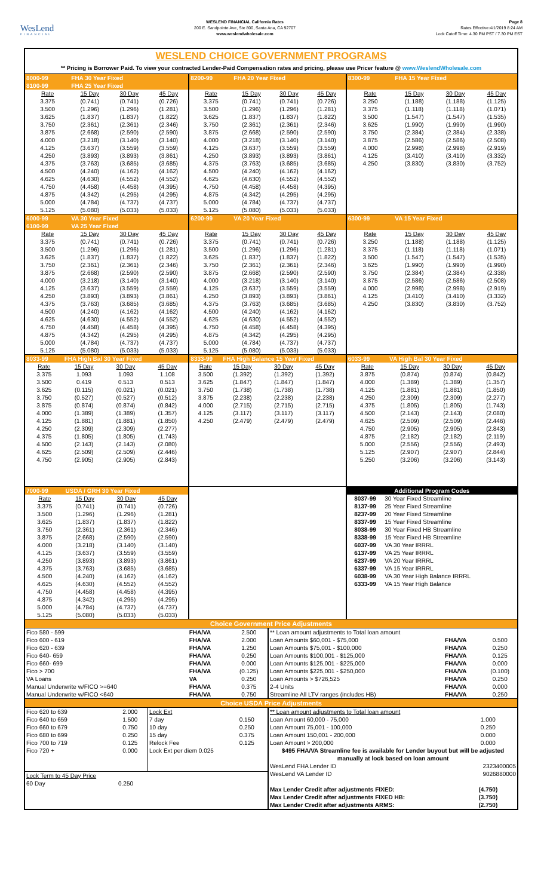WesLend
FINANCIAL
WESLEND FINANCIAL California Rates
200 E. Sandpointe Ave, Ste 800, Santa Ana, CA 92707
www.weslendwholesale.com
Page 8
Rates Effective:4/1/2019 8:24 AM
Lock Cutoff Time: 4.30 PM PST / 7.30 PM EST
WESLEND CHOICE GOVERNMENT PROGRAMS
** Pricing is Borrower Paid. To view your contracted Lender-Paid Compensation rates and pricing, please use Pricer feature @ www.WeslendWholesale.com
| 8000-99 | FHA 30 Year Fixed | | |
| --- | --- | --- | --- |
| 8100-99 | FHA 25 Year Fixed | | |
| Rate | 15 Day | 30 Day | 45 Day |
| 3.375 | (0.741) | (0.741) | (0.726) |
| 3.500 | (1.296) | (1.296) | (1.281) |
| 3.625 | (1.837) | (1.837) | (1.822) |
| 3.750 | (2.361) | (2.361) | (2.346) |
| 3.875 | (2.668) | (2.590) | (2.590) |
| 4.000 | (3.218) | (3.140) | (3.140) |
| 4.125 | (3.637) | (3.559) | (3.559) |
| 4.250 | (3.893) | (3.893) | (3.861) |
| 4.375 | (3.763) | (3.685) | (3.685) |
| 4.500 | (4.240) | (4.162) | (4.162) |
| 4.625 | (4.630) | (4.552) | (4.552) |
| 4.750 | (4.458) | (4.458) | (4.395) |
| 4.875 | (4.342) | (4.295) | (4.295) |
| 5.000 | (4.784) | (4.737) | (4.737) |
| 5.125 | (5.080) | (5.033) | (5.033) |
| 8200-99 | FHA 20 Year Fixed | | |
| --- | --- | --- | --- |
| Rate | 15 Day | 30 Day | 45 Day |
| 3.375 | (0.741) | (0.741) | (0.726) |
| 3.500 | (1.296) | (1.296) | (1.281) |
| 3.625 | (1.837) | (1.837) | (1.822) |
| 3.750 | (2.361) | (2.361) | (2.346) |
| 3.875 | (2.668) | (2.590) | (2.590) |
| 4.000 | (3.218) | (3.140) | (3.140) |
| 4.125 | (3.637) | (3.559) | (3.559) |
| 4.250 | (3.893) | (3.893) | (3.861) |
| 4.375 | (3.763) | (3.685) | (3.685) |
| 4.500 | (4.240) | (4.162) | (4.162) |
| 4.625 | (4.630) | (4.552) | (4.552) |
| 4.750 | (4.458) | (4.458) | (4.395) |
| 4.875 | (4.342) | (4.295) | (4.295) |
| 5.000 | (4.784) | (4.737) | (4.737) |
| 5.125 | (5.080) | (5.033) | (5.033) |
| 8300-99 | FHA 15 Year Fixed | | |
| --- | --- | --- | --- |
| Rate | 15 Day | 30 Day | 45 Day |
| 3.250 | (1.188) | (1.188) | (1.125) |
| 3.375 | (1.118) | (1.118) | (1.071) |
| 3.500 | (1.547) | (1.547) | (1.535) |
| 3.625 | (1.990) | (1.990) | (1.990) |
| 3.750 | (2.384) | (2.384) | (2.338) |
| 3.875 | (2.586) | (2.586) | (2.508) |
| 4.000 | (2.998) | (2.998) | (2.919) |
| 4.125 | (3.410) | (3.410) | (3.332) |
| 4.250 | (3.830) | (3.830) | (3.752) |
| 6000-99 | VA 30 Year Fixed | | |
| --- | --- | --- | --- |
| 6100-99 | VA 25 Year Fixed | | |
| Rate | 15 Day | 30 Day | 45 Day |
| 3.375 | (0.741) | (0.741) | (0.726) |
| 3.500 | (1.296) | (1.296) | (1.281) |
| 3.625 | (1.837) | (1.837) | (1.822) |
| 3.750 | (2.361) | (2.361) | (2.346) |
| 3.875 | (2.668) | (2.590) | (2.590) |
| 4.000 | (3.218) | (3.140) | (3.140) |
| 4.125 | (3.637) | (3.559) | (3.559) |
| 4.250 | (3.893) | (3.893) | (3.861) |
| 4.375 | (3.763) | (3.685) | (3.685) |
| 4.500 | (4.240) | (4.162) | (4.162) |
| 4.625 | (4.630) | (4.552) | (4.552) |
| 4.750 | (4.458) | (4.458) | (4.395) |
| 4.875 | (4.342) | (4.295) | (4.295) |
| 5.000 | (4.784) | (4.737) | (4.737) |
| 5.125 | (5.080) | (5.033) | (5.033) |
| 6200-99 | VA 20 Year Fixed | | |
| --- | --- | --- | --- |
| Rate | 15 Day | 30 Day | 45 Day |
| 3.375 | (0.741) | (0.741) | (0.726) |
| 3.500 | (1.296) | (1.296) | (1.281) |
| 3.625 | (1.837) | (1.837) | (1.822) |
| 3.750 | (2.361) | (2.361) | (2.346) |
| 3.875 | (2.668) | (2.590) | (2.590) |
| 4.000 | (3.218) | (3.140) | (3.140) |
| 4.125 | (3.637) | (3.559) | (3.559) |
| 4.250 | (3.893) | (3.893) | (3.861) |
| 4.375 | (3.763) | (3.685) | (3.685) |
| 4.500 | (4.240) | (4.162) | (4.162) |
| 4.625 | (4.630) | (4.552) | (4.552) |
| 4.750 | (4.458) | (4.458) | (4.395) |
| 4.875 | (4.342) | (4.295) | (4.295) |
| 5.000 | (4.784) | (4.737) | (4.737) |
| 5.125 | (5.080) | (5.033) | (5.033) |
| 6300-99 | VA 15 Year Fixed | | |
| --- | --- | --- | --- |
| Rate | 15 Day | 30 Day | 45 Day |
| 3.250 | (1.188) | (1.188) | (1.125) |
| 3.375 | (1.118) | (1.118) | (1.071) |
| 3.500 | (1.547) | (1.547) | (1.535) |
| 3.625 | (1.990) | (1.990) | (1.990) |
| 3.750 | (2.384) | (2.384) | (2.338) |
| 3.875 | (2.586) | (2.586) | (2.508) |
| 4.000 | (2.998) | (2.998) | (2.919) |
| 4.125 | (3.410) | (3.410) | (3.332) |
| 4.250 | (3.830) | (3.830) | (3.752) |
| 8033-99 | FHA High Bal 30 Year Fixed | | |
| --- | --- | --- | --- |
| Rate | 15 Day | 30 Day | 45 Day |
| 3.375 | 1.093 | 1.093 | 1.108 |
| 3.500 | 0.419 | 0.513 | 0.513 |
| 3.625 | (0.115) | (0.021) | (0.021) |
| 3.750 | (0.527) | (0.527) | (0.512) |
| 3.875 | (0.874) | (0.874) | (0.842) |
| 4.000 | (1.389) | (1.389) | (1.357) |
| 4.125 | (1.881) | (1.881) | (1.850) |
| 4.250 | (2.309) | (2.309) | (2.277) |
| 4.375 | (1.805) | (1.805) | (1.743) |
| 4.500 | (2.143) | (2.143) | (2.080) |
| 4.625 | (2.509) | (2.509) | (2.446) |
| 4.750 | (2.905) | (2.905) | (2.843) |
| 8333-99 | FHA High Balance 15 Year Fixed | | |
| --- | --- | --- | --- |
| Rate | 15 Day | 30 Day | 45 Day |
| 3.500 | (1.392) | (1.392) | (1.392) |
| 3.625 | (1.847) | (1.847) | (1.847) |
| 3.750 | (1.738) | (1.738) | (1.738) |
| 3.875 | (2.238) | (2.238) | (2.238) |
| 4.000 | (2.715) | (2.715) | (2.715) |
| 4.125 | (3.117) | (3.117) | (3.117) |
| 4.250 | (2.479) | (2.479) | (2.479) |
| 6033-99 | VA High Bal 30 Year Fixed | | |
| --- | --- | --- | --- |
| Rate | 15 Day | 30 Day | 45 Day |
| 3.875 | (0.874) | (0.874) | (0.842) |
| 4.000 | (1.389) | (1.389) | (1.357) |
| 4.125 | (1.881) | (1.881) | (1.850) |
| 4.250 | (2.309) | (2.309) | (2.277) |
| 4.375 | (1.805) | (1.805) | (1.743) |
| 4.500 | (2.143) | (2.143) | (2.080) |
| 4.625 | (2.509) | (2.509) | (2.446) |
| 4.750 | (2.905) | (2.905) | (2.843) |
| 4.875 | (2.182) | (2.182) | (2.119) |
| 5.000 | (2.556) | (2.556) | (2.493) |
| 5.125 | (2.907) | (2.907) | (2.844) |
| 5.250 | (3.206) | (3.206) | (3.143) |
| 7000-99 | USDA / GRH 30 Year Fixed | | |
| --- | --- | --- | --- |
| Rate | 15 Day | 30 Day | 45 Day |
| 3.375 | (0.741) | (0.741) | (0.726) |
| 3.500 | (1.296) | (1.296) | (1.281) |
| 3.625 | (1.837) | (1.837) | (1.822) |
| 3.750 | (2.361) | (2.361) | (2.346) |
| 3.875 | (2.668) | (2.590) | (2.590) |
| 4.000 | (3.218) | (3.140) | (3.140) |
| 4.125 | (3.637) | (3.559) | (3.559) |
| 4.250 | (3.893) | (3.893) | (3.861) |
| 4.375 | (3.763) | (3.685) | (3.685) |
| 4.500 | (4.240) | (4.162) | (4.162) |
| 4.625 | (4.630) | (4.552) | (4.552) |
| 4.750 | (4.458) | (4.458) | (4.395) |
| 4.875 | (4.342) | (4.295) | (4.295) |
| 5.000 | (4.784) | (4.737) | (4.737) |
| 5.125 | (5.080) | (5.033) | (5.033) |
| Additional Program Codes | |
| --- | --- |
| 8037-99 | 30 Year Fixed Streamline |
| 8137-99 | 25 Year Fixed Streamline |
| 8237-99 | 20 Year Fixed Streamline |
| 8337-99 | 15 Year Fixed Streamline |
| 8038-99 | 30 Year Fixed HB Streamline |
| 8338-99 | 15 Year Fixed HB Streamline |
| 6037-99 | VA 30 Year IRRRL |
| 6137-99 | VA 25 Year IRRRL |
| 6237-99 | VA 20 Year IRRRL |
| 6337-99 | VA 15 Year IRRRL |
| 6038-99 | VA 30 Year High Balance IRRRL |
| 6333-99 | VA 15 Year High Balance |
Choice Government Price Adjustments
| Fico 580 - 599 | FHA/VA | 2.500 |
| Fico 600 - 619 | FHA/VA | 2.000 |
| Fico 620 - 639 | FHA/VA | 1.250 |
| Fico 640- 659 | FHA/VA | 0.250 |
| Fico 660- 699 | FHA/VA | 0.000 |
| Fico > 700 | FHA/VA | (0.125) |
| VA Loans | VA | 0.250 |
| Manual Underwrite w/FICO >=640 | FHA/VA | 0.375 |
| Manual Underwrite w/FICO <640 | FHA/VA | 0.750 |
| ** Loan amount adjustments to Total loan amount | | |
| Loan Amounts $60,001 - $75,000 | FHA/VA | 0.500 |
| Loan Amounts $75,001 - $100,000 | FHA/VA | 0.250 |
| Loan Amounts $100,001 - $125,000 | FHA/VA | 0.125 |
| Loan Amounts $125,001 - $225,000 | FHA/VA | 0.000 |
| Loan Amounts $225,001 - $250,000 | FHA/VA | (0.100) |
| Loan Amounts > $726,525 | FHA/VA | 0.250 |
| 2-4 Units | FHA/VA | 0.000 |
| Streamline All LTV ranges (includes HB) | FHA/VA | 0.250 |
Choice USDA Price Adjustments
| Fico 620 to 639 | 2.000 |
| Fico 640 to 659 | 1.500 |
| Fico 660 to 679 | 0.750 |
| Fico 680 to 699 | 0.250 |
| Fico 700 to 719 | 0.125 |
| Fico 720 + | 0.000 |
| Lock Ext | |
| 7 day | 0.150 |
| 10 day | 0.250 |
| 15 day | 0.375 |
| Relock Fee | 0.125 |
| Lock Ext per diem 0.025 | |
| Lock Term to 45 Day Price | |
| 60 Day | 0.250 |
| ** Loan amount adjustments to Total loan amount | |
| Loan Amount 60,000 - 75,000 | 1.000 |
| Loan Amount 75,001 - 100,000 | 0.250 |
| Loan Amount 150,001 - 200,000 | 0.000 |
| Loan Amount > 200,000 | 0.000 |
| $495 FHA/VA Streamline fee is available for Lender buyout but will be adjusted manually at lock based on loan amount | |
| WesLend FHA Lender ID | 2323400005 |
| WesLend VA Lender ID | 9026880000 |
| Max Lender Credit after adjustments FIXED: | (4.750) |
| Max Lender Credit after adjustments FIXED HB: | (3.750) |
| Max Lender Credit after adjustments ARMS: | (2.750) |